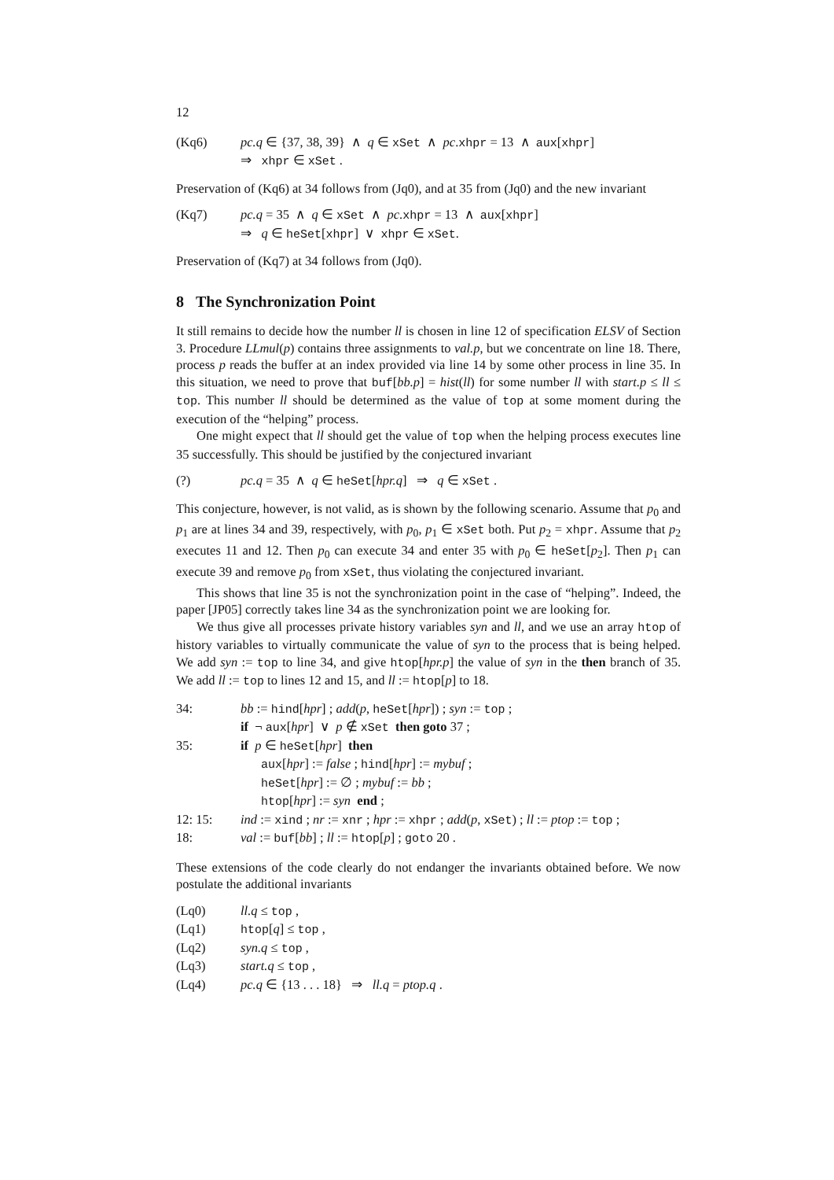12
(Kq6) pc.q ∈ {37, 38, 39} ∧ q ∈ xSet ∧ pc.xhpr = 13 ∧ aux[xhpr]
⇒ xhpr ∈ xSet .
Preservation of (Kq6) at 34 follows from (Jq0), and at 35 from (Jq0) and the new invariant
(Kq7) pc.q = 35 ∧ q ∈ xSet ∧ pc.xhpr = 13 ∧ aux[xhpr]
⇒ q ∈ heSet[xhpr] ∨ xhpr ∈ xSet.
Preservation of (Kq7) at 34 follows from (Jq0).
8 The Synchronization Point
It still remains to decide how the number ll is chosen in line 12 of specification ELSV of Section 3. Procedure LLmul(p) contains three assignments to val.p, but we concentrate on line 18. There, process p reads the buffer at an index provided via line 14 by some other process in line 35. In this situation, we need to prove that buf[bb.p] = hist(ll) for some number ll with start.p ≤ ll ≤ top. This number ll should be determined as the value of top at some moment during the execution of the “helping” process.
One might expect that ll should get the value of top when the helping process executes line 35 successfully. This should be justified by the conjectured invariant
(?) pc.q = 35 ∧ q ∈ heSet[hpr.q] ⇒ q ∈ xSet .
This conjecture, however, is not valid, as is shown by the following scenario. Assume that p<sub>0</sub> and p<sub>1</sub> are at lines 34 and 39, respectively, with p<sub>0</sub>, p<sub>1</sub> ∈ xSet both. Put p<sub>2</sub> = xhpr. Assume that p<sub>2</sub> executes 11 and 12. Then p<sub>0</sub> can execute 34 and enter 35 with p<sub>0</sub> ∈ heSet[p<sub>2</sub>]. Then p<sub>1</sub> can execute 39 and remove p<sub>0</sub> from xSet, thus violating the conjectured invariant.
This shows that line 35 is not the synchronization point in the case of “helping”. Indeed, the paper [JP05] correctly takes line 34 as the synchronization point we are looking for.
We thus give all processes private history variables syn and ll, and we use an array htop of history variables to virtually communicate the value of syn to the process that is being helped. We add syn := top to line 34, and give htop[hpr.p] the value of syn in the then branch of 35. We add ll := top to lines 12 and 15, and ll := htop[p] to 18.
34: bb := hind[hpr] ; add(p, heSet[hpr]) ; syn := top ;
if ¬ aux[hpr] ∨ p ∉ xSet then goto 37 ;
35: if p ∈ heSet[hpr] then
aux[hpr] := false ; hind[hpr] := mybuf ;
heSet[hpr] := ∅ ; mybuf := bb ;
htop[hpr] := syn end ;
12: 15: ind := xind ; nr := xnr ; hpr := xhpr ; add(p, xSet) ; ll := ptop := top ;
18: val := buf[bb] ; ll := htop[p] ; goto 20 .
These extensions of the code clearly do not endanger the invariants obtained before. We now postulate the additional invariants
(Lq0) ll.q ≤ top ,
(Lq1) htop[q] ≤ top ,
(Lq2) syn.q ≤ top ,
(Lq3) start.q ≤ top ,
(Lq4) pc.q ∈ {13 . . . 18} ⇒ ll.q = ptop.q .